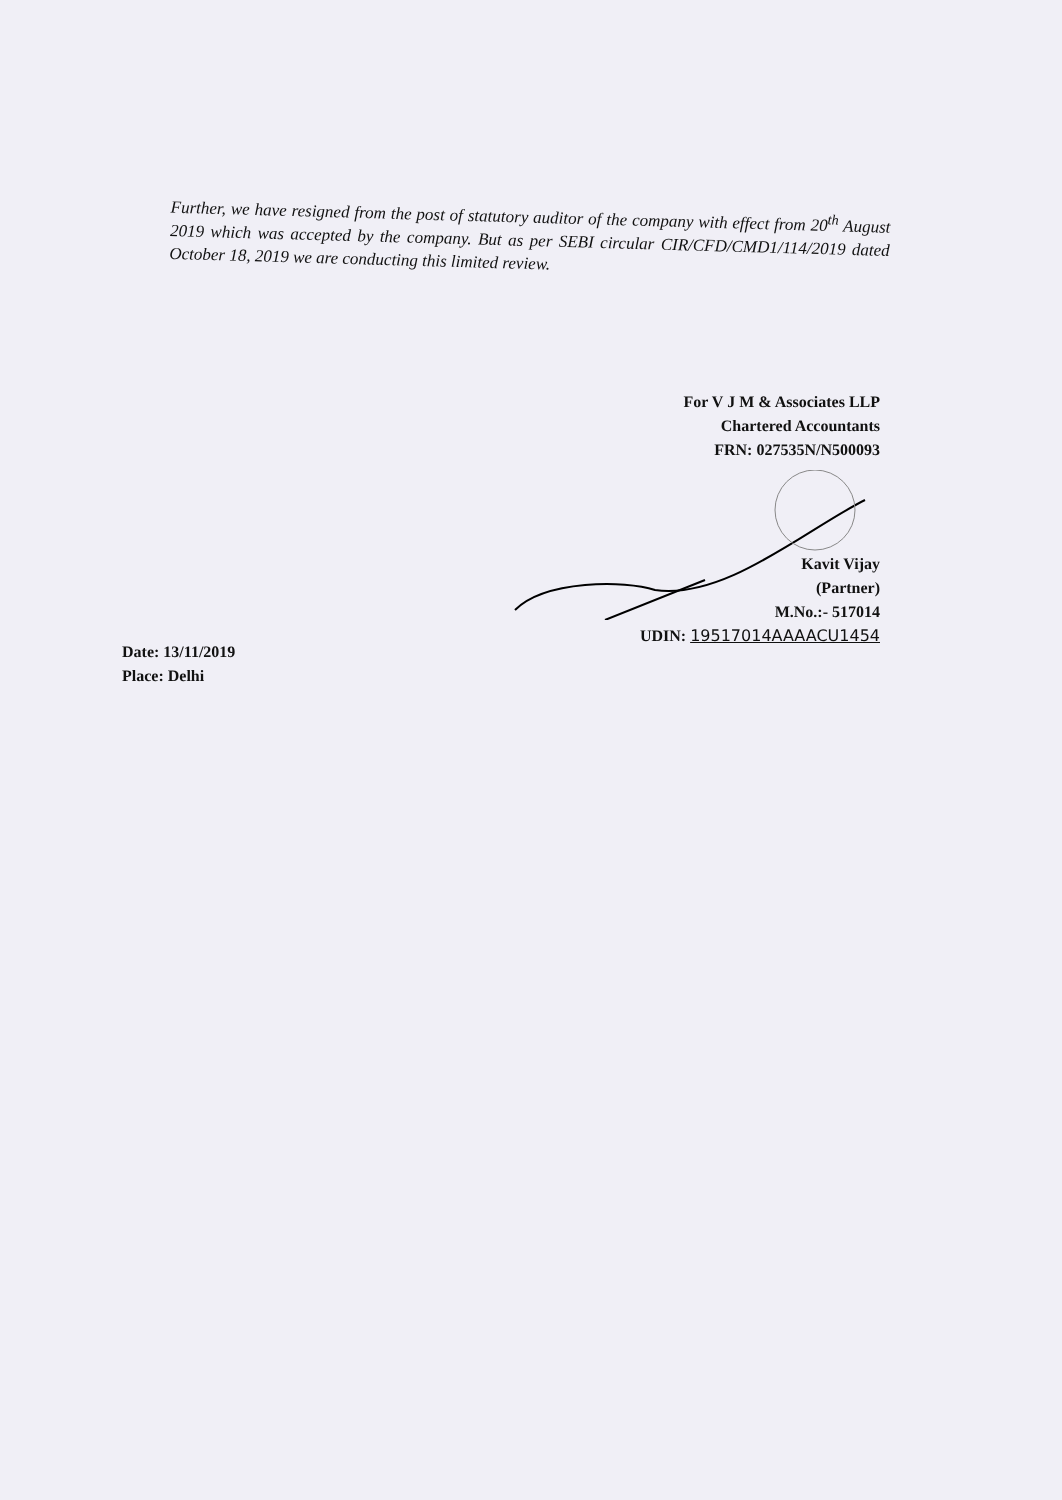Further, we have resigned from the post of statutory auditor of the company with effect from 20<sup>th</sup> August 2019 which was accepted by the company. But as per SEBI circular CIR/CFD/CMD1/114/2019 dated October 18, 2019 we are conducting this limited review.
For V J M & Associates LLP
Chartered Accountants
FRN: 027535N/N500093
Kavit Vijay
(Partner)
M.No.:- 517014
UDIN: 19517014AAAACU1454
Date: 13/11/2019
Place: Delhi